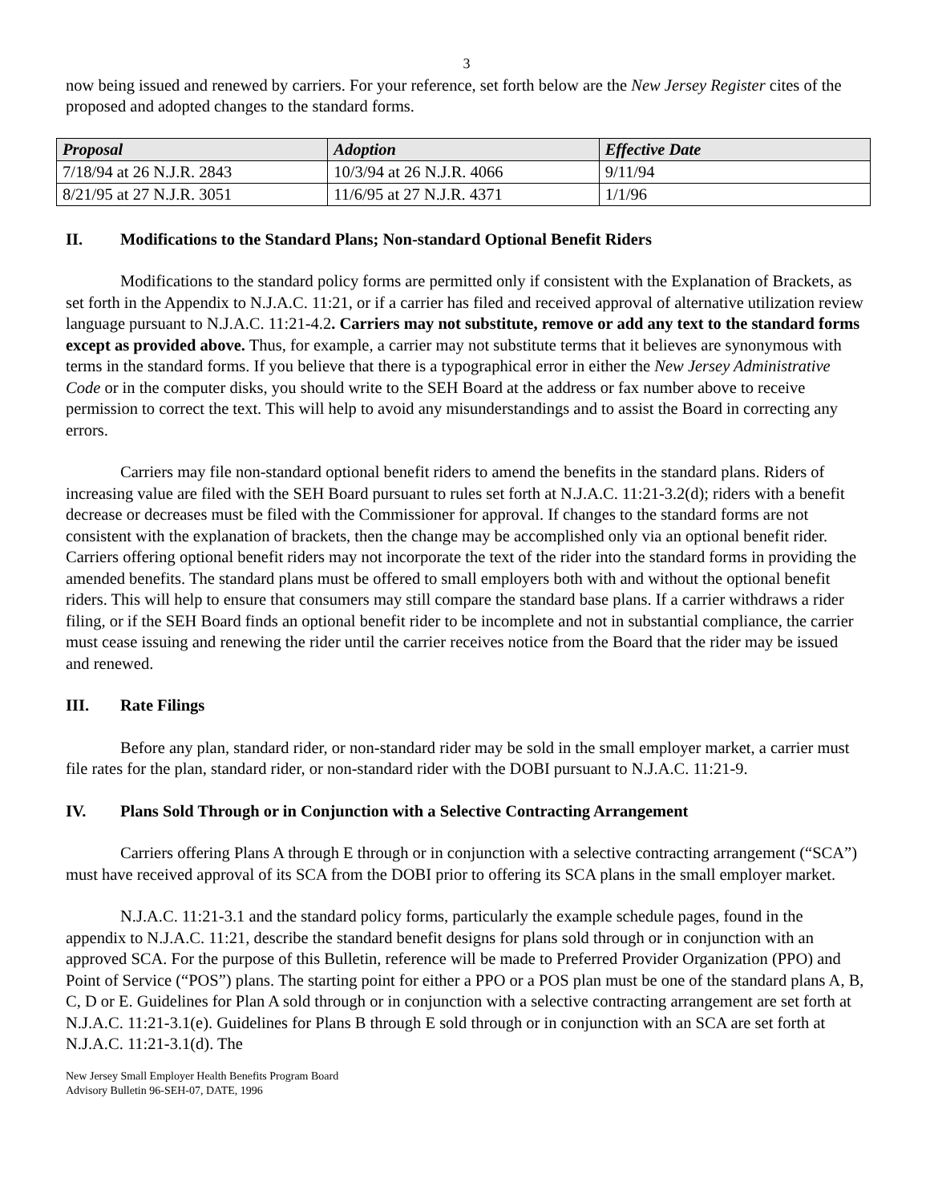3
now being issued and renewed by carriers. For your reference, set forth below are the New Jersey Register cites of the proposed and adopted changes to the standard forms.
| Proposal | Adoption | Effective Date |
| --- | --- | --- |
| 7/18/94 at 26 N.J.R. 2843 | 10/3/94 at 26 N.J.R. 4066 | 9/11/94 |
| 8/21/95 at 27 N.J.R. 3051 | 11/6/95 at 27 N.J.R. 4371 | 1/1/96 |
II. Modifications to the Standard Plans; Non-standard Optional Benefit Riders
Modifications to the standard policy forms are permitted only if consistent with the Explanation of Brackets, as set forth in the Appendix to N.J.A.C. 11:21, or if a carrier has filed and received approval of alternative utilization review language pursuant to N.J.A.C. 11:21-4.2. Carriers may not substitute, remove or add any text to the standard forms except as provided above. Thus, for example, a carrier may not substitute terms that it believes are synonymous with terms in the standard forms. If you believe that there is a typographical error in either the New Jersey Administrative Code or in the computer disks, you should write to the SEH Board at the address or fax number above to receive permission to correct the text. This will help to avoid any misunderstandings and to assist the Board in correcting any errors.
Carriers may file non-standard optional benefit riders to amend the benefits in the standard plans. Riders of increasing value are filed with the SEH Board pursuant to rules set forth at N.J.A.C. 11:21-3.2(d); riders with a benefit decrease or decreases must be filed with the Commissioner for approval. If changes to the standard forms are not consistent with the explanation of brackets, then the change may be accomplished only via an optional benefit rider. Carriers offering optional benefit riders may not incorporate the text of the rider into the standard forms in providing the amended benefits. The standard plans must be offered to small employers both with and without the optional benefit riders. This will help to ensure that consumers may still compare the standard base plans. If a carrier withdraws a rider filing, or if the SEH Board finds an optional benefit rider to be incomplete and not in substantial compliance, the carrier must cease issuing and renewing the rider until the carrier receives notice from the Board that the rider may be issued and renewed.
III. Rate Filings
Before any plan, standard rider, or non-standard rider may be sold in the small employer market, a carrier must file rates for the plan, standard rider, or non-standard rider with the DOBI pursuant to N.J.A.C. 11:21-9.
IV. Plans Sold Through or in Conjunction with a Selective Contracting Arrangement
Carriers offering Plans A through E through or in conjunction with a selective contracting arrangement (“SCA”) must have received approval of its SCA from the DOBI prior to offering its SCA plans in the small employer market.
N.J.A.C. 11:21-3.1 and the standard policy forms, particularly the example schedule pages, found in the appendix to N.J.A.C. 11:21, describe the standard benefit designs for plans sold through or in conjunction with an approved SCA. For the purpose of this Bulletin, reference will be made to Preferred Provider Organization (PPO) and Point of Service (“POS”) plans. The starting point for either a PPO or a POS plan must be one of the standard plans A, B, C, D or E. Guidelines for Plan A sold through or in conjunction with a selective contracting arrangement are set forth at N.J.A.C. 11:21-3.1(e). Guidelines for Plans B through E sold through or in conjunction with an SCA are set forth at N.J.A.C. 11:21-3.1(d). The
New Jersey Small Employer Health Benefits Program Board
Advisory Bulletin 96-SEH-07, DATE, 1996